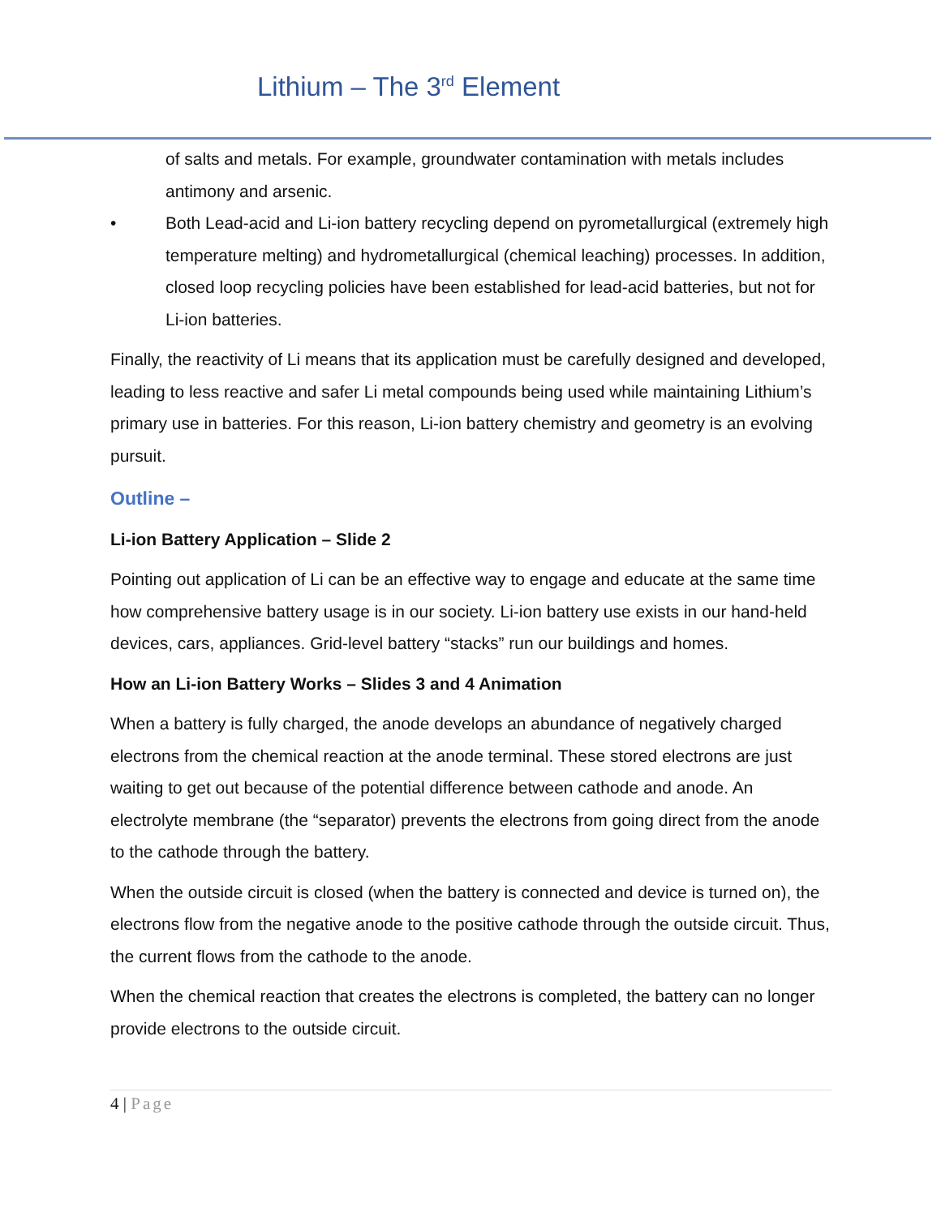Lithium – The 3<sup>rd</sup> Element
of salts and metals. For example, groundwater contamination with metals includes antimony and arsenic.
• Both Lead-acid and Li-ion battery recycling depend on pyrometallurgical (extremely high temperature melting) and hydrometallurgical (chemical leaching) processes. In addition, closed loop recycling policies have been established for lead-acid batteries, but not for Li-ion batteries.
Finally, the reactivity of Li means that its application must be carefully designed and developed, leading to less reactive and safer Li metal compounds being used while maintaining Lithium’s primary use in batteries. For this reason, Li-ion battery chemistry and geometry is an evolving pursuit.
Outline –
Li-ion Battery Application – Slide 2
Pointing out application of Li can be an effective way to engage and educate at the same time how comprehensive battery usage is in our society. Li-ion battery use exists in our hand-held devices, cars, appliances. Grid-level battery “stacks” run our buildings and homes.
How an Li-ion Battery Works – Slides 3 and 4 Animation
When a battery is fully charged, the anode develops an abundance of negatively charged electrons from the chemical reaction at the anode terminal. These stored electrons are just waiting to get out because of the potential difference between cathode and anode. An electrolyte membrane (the “separator) prevents the electrons from going direct from the anode to the cathode through the battery.
When the outside circuit is closed (when the battery is connected and device is turned on), the electrons flow from the negative anode to the positive cathode through the outside circuit. Thus, the current flows from the cathode to the anode.
When the chemical reaction that creates the electrons is completed, the battery can no longer provide electrons to the outside circuit.
4 | Page